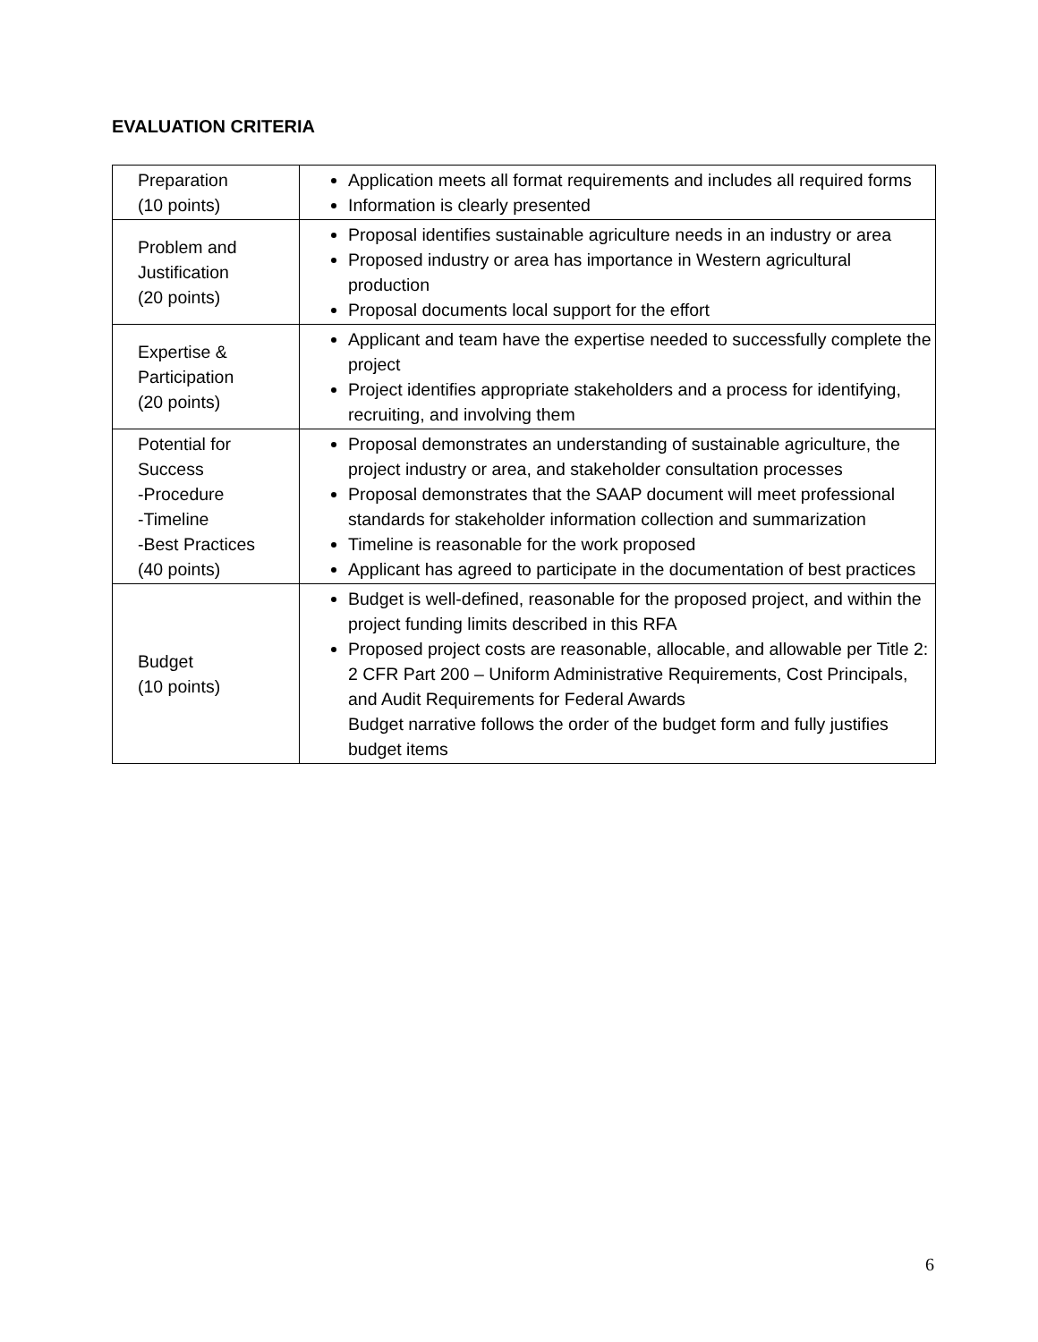EVALUATION CRITERIA
| Preparation (10 points) | Application meets all format requirements and includes all required forms Information is clearly presented |
| Problem and Justification (20 points) | Proposal identifies sustainable agriculture needs in an industry or area Proposed industry or area has importance in Western agricultural production Proposal documents local support for the effort |
| Expertise & Participation (20 points) | Applicant and team have the expertise needed to successfully complete the project Project identifies appropriate stakeholders and a process for identifying, recruiting, and involving them |
| Potential for Success -Procedure -Timeline -Best Practices (40 points) | Proposal demonstrates an understanding of sustainable agriculture, the project industry or area, and stakeholder consultation processes Proposal demonstrates that the SAAP document will meet professional standards for stakeholder information collection and summarization Timeline is reasonable for the work proposed Applicant has agreed to participate in the documentation of best practices |
| Budget (10 points) | Budget is well-defined, reasonable for the proposed project, and within the project funding limits described in this RFA Proposed project costs are reasonable, allocable, and allowable per Title 2: 2 CFR Part 200 – Uniform Administrative Requirements, Cost Principals, and Audit Requirements for Federal Awards Budget narrative follows the order of the budget form and fully justifies budget items |
6